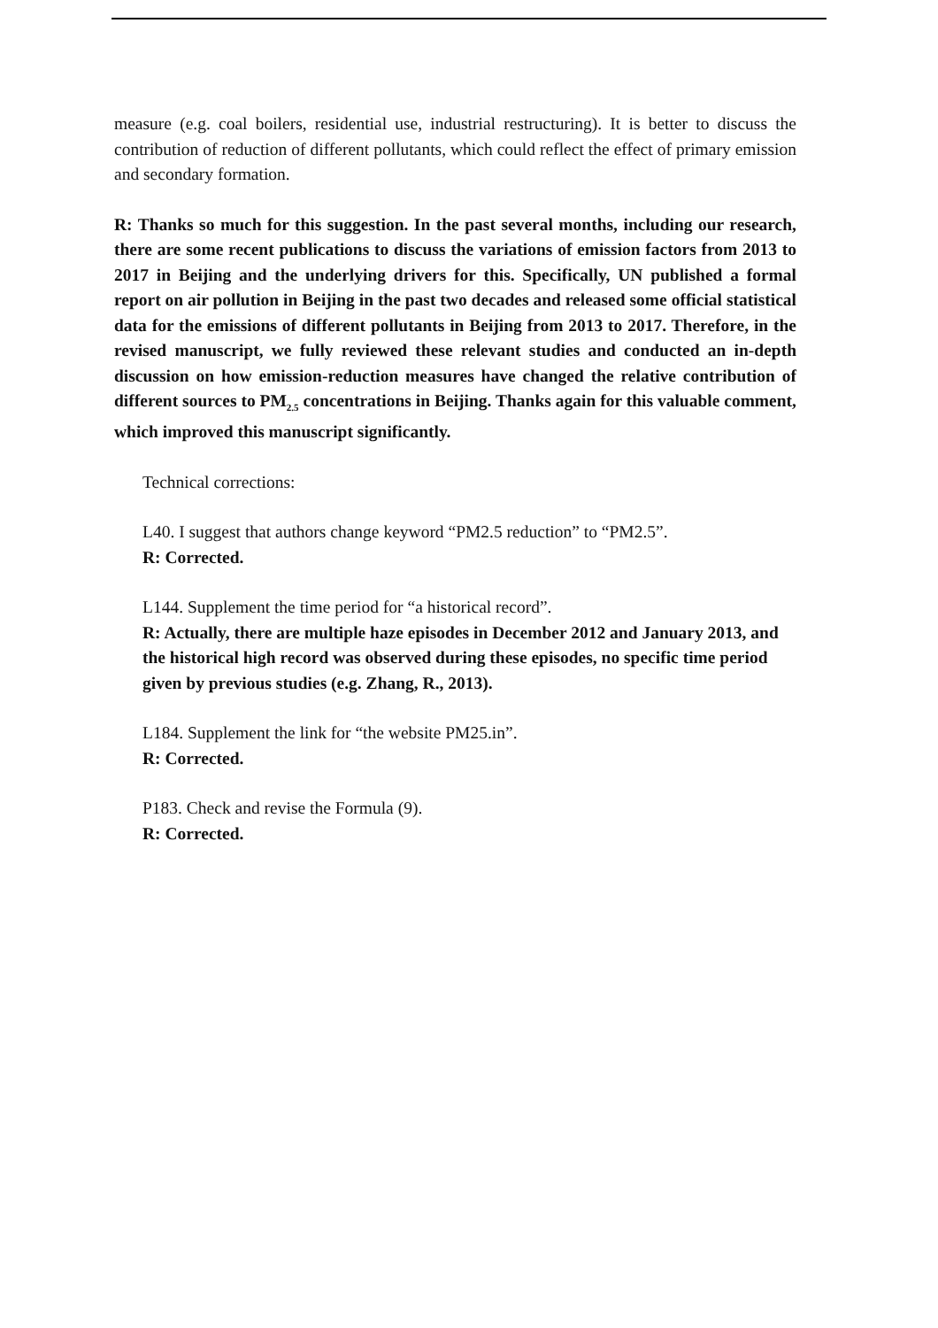measure (e.g. coal boilers, residential use, industrial restructuring). It is better to discuss the contribution of reduction of different pollutants, which could reflect the effect of primary emission and secondary formation.
R: Thanks so much for this suggestion. In the past several months, including our research, there are some recent publications to discuss the variations of emission factors from 2013 to 2017 in Beijing and the underlying drivers for this. Specifically, UN published a formal report on air pollution in Beijing in the past two decades and released some official statistical data for the emissions of different pollutants in Beijing from 2013 to 2017. Therefore, in the revised manuscript, we fully reviewed these relevant studies and conducted an in-depth discussion on how emission-reduction measures have changed the relative contribution of different sources to PM<sub>2.5</sub> concentrations in Beijing. Thanks again for this valuable comment, which improved this manuscript significantly.
Technical corrections:
L40. I suggest that authors change keyword “PM2.5 reduction” to “PM2.5”.
R: Corrected.
L144. Supplement the time period for “a historical record”.
R: Actually, there are multiple haze episodes in December 2012 and January 2013, and the historical high record was observed during these episodes, no specific time period given by previous studies (e.g. Zhang, R., 2013).
L184. Supplement the link for “the website PM25.in”.
R: Corrected.
P183. Check and revise the Formula (9).
R: Corrected.